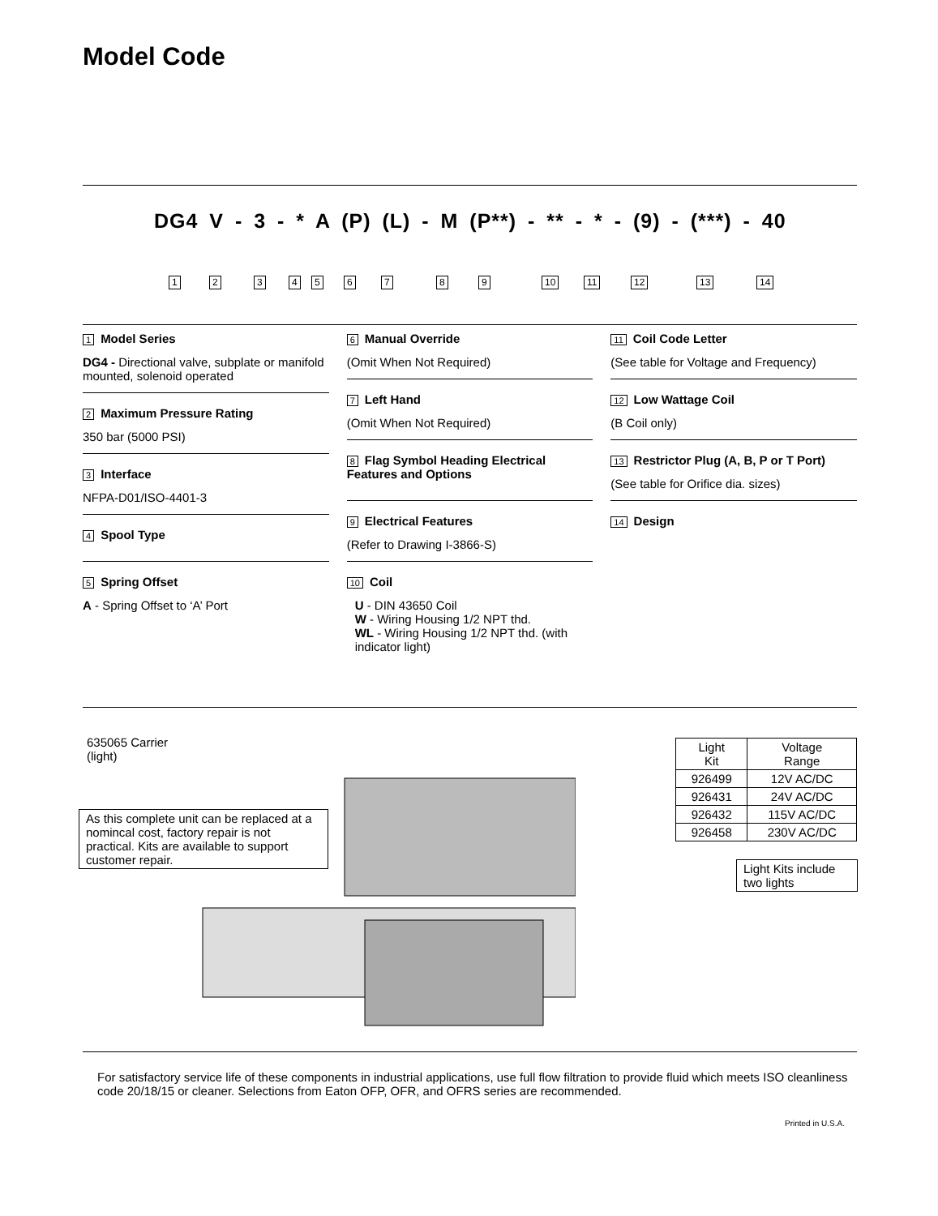Model Code
DG4 V - 3 - * A (P) (L) - M (P**) - ** - * - (9) - (***) - 40
1 2 3 4 5 6 7 8 9 10 11 12 13 14
1 Model Series
DG4 - Directional valve, subplate or manifold mounted, solenoid operated
2 Maximum Pressure Rating
350 bar (5000 PSI)
3 Interface
NFPA-D01/ISO-4401-3
4 Spool Type
5 Spring Offset
A - Spring Offset to ‘A’ Port
6 Manual Override
(Omit When Not Required)
7 Left Hand
(Omit When Not Required)
8 Flag Symbol Heading Electrical Features and Options
9 Electrical Features
(Refer to Drawing I-3866-S)
10 Coil
U - DIN 43650 Coil
W - Wiring Housing 1/2 NPT thd.
WL - Wiring Housing 1/2 NPT thd. (with indicator light)
11 Coil Code Letter
(See table for Voltage and Frequency)
12 Low Wattage Coil
(B Coil only)
13 Restrictor Plug (A, B, P or T Port)
(See table for Orifice dia. sizes)
14 Design
635065 Carrier
(light)
As this complete unit can be replaced at a nomincal cost, factory repair is not practical. Kits are available to support customer repair.
| Light Kit | Voltage Range |
| --- | --- |
| 926499 | 12V AC/DC |
| 926431 | 24V AC/DC |
| 926432 | 115V AC/DC |
| 926458 | 230V AC/DC |
Light Kits include two lights
For satisfactory service life of these components in industrial applications, use full flow filtration to provide fluid which meets ISO cleanliness code 20/18/15 or cleaner. Selections from Eaton OFP, OFR, and OFRS series are recommended.
Printed in U.S.A.